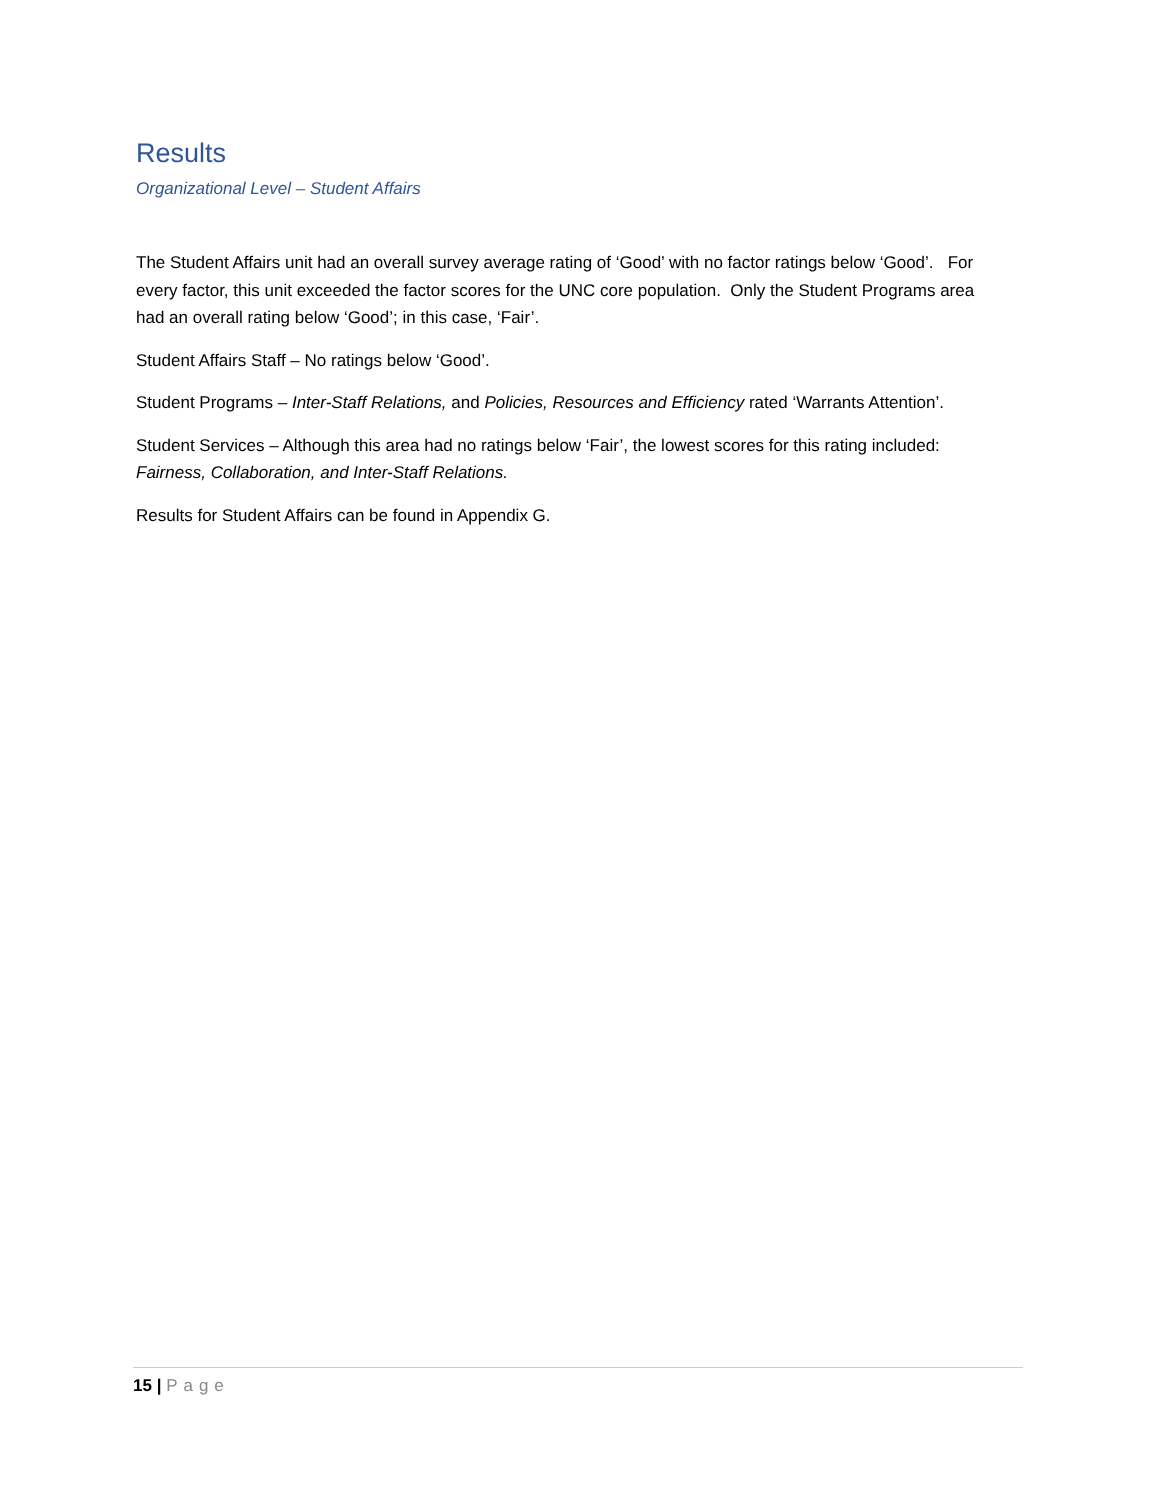Results
Organizational Level – Student Affairs
The Student Affairs unit had an overall survey average rating of ‘Good’ with no factor ratings below ‘Good’. For every factor, this unit exceeded the factor scores for the UNC core population. Only the Student Programs area had an overall rating below ‘Good’; in this case, ‘Fair’.
Student Affairs Staff – No ratings below ‘Good’.
Student Programs – Inter-Staff Relations, and Policies, Resources and Efficiency rated ‘Warrants Attention’.
Student Services – Although this area had no ratings below ‘Fair’, the lowest scores for this rating included: Fairness, Collaboration, and Inter-Staff Relations.
Results for Student Affairs can be found in Appendix G.
15 | Page